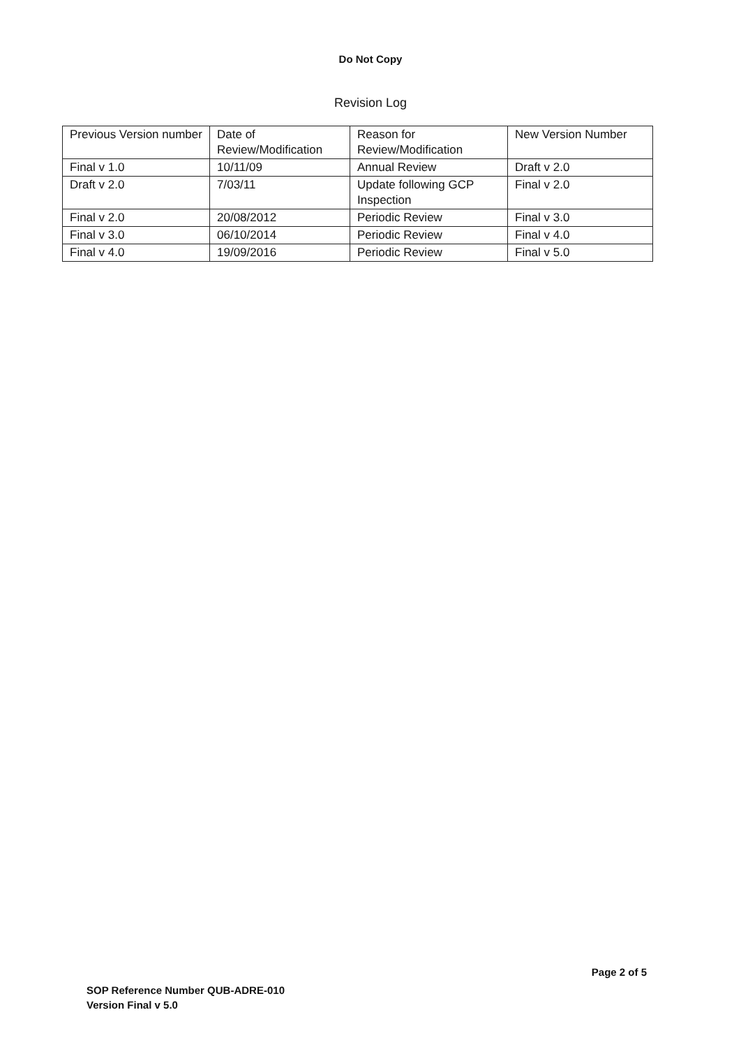Do Not Copy
Revision Log
| Previous Version number | Date of Review/Modification | Reason for Review/Modification | New Version Number |
| Final v 1.0 | 10/11/09 | Annual Review | Draft v 2.0 |
| Draft v 2.0 | 7/03/11 | Update following GCP Inspection | Final v 2.0 |
| Final v 2.0 | 20/08/2012 | Periodic Review | Final v 3.0 |
| Final v 3.0 | 06/10/2014 | Periodic Review | Final v 4.0 |
| Final v 4.0 | 19/09/2016 | Periodic Review | Final v 5.0 |
SOP Reference Number QUB-ADRE-010
Version Final v 5.0
Page 2 of 5